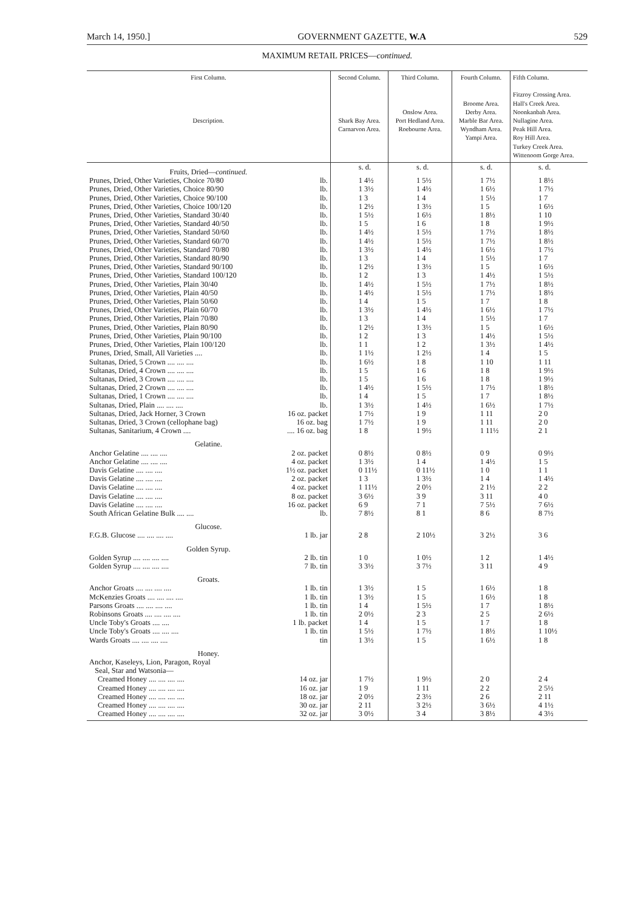March 14, 1950.] GOVERNMENT GAZETTE, W.A 529
MAXIMUM RETAIL PRICES—continued.
| First Column. Description. | | Second Column. Shark Bay Area. Carnarvon Area. | Third Column. Onslow Area. Port Hedland Area. Roebourne Area. | Fourth Column. Broome Area. Derby Area. Marble Bar Area. Wyndham Area. Yampi Area. | Fifth Column. Fitzroy Crossing Area. Hall's Creek Area. Noonkanbah Area. Nullagine Area. Peak Hill Area. Roy Hill Area. Turkey Creek Area. Wittenoom Gorge Area. |
| --- | --- | --- | --- | --- | --- |
| Fruits, Dried— continued. | | s. d. | s. d. | s. d. | s. d. |
| Prunes, Dried, Other Varieties, Choice 70/80 | lb. | 1 4½ | 1 5½ | 1 7½ | 1 8½ |
| Prunes, Dried, Other Varieties, Choice 80/90 | lb. | 1 3½ | 1 4½ | 1 6½ | 1 7½ |
| Prunes, Dried, Other Varieties, Choice 90/100 | lb. | 1 3 | 1 4 | 1 5½ | 1 7 |
| Prunes, Dried, Other Varieties, Choice 100/120 | lb. | 1 2½ | 1 3½ | 1 5 | 1 6½ |
| Prunes, Dried, Other Varieties, Standard 30/40 | lb. | 1 5½ | 1 6½ | 1 8½ | 1 10 |
| Prunes, Dried, Other Varieties, Standard 40/50 | lb. | 1 5 | 1 6 | 1 8 | 1 9½ |
| Prunes, Dried, Other Varieties, Standard 50/60 | lb. | 1 4½ | 1 5½ | 1 7½ | 1 8½ |
| Prunes, Dried, Other Varieties, Standard 60/70 | lb. | 1 4½ | 1 5½ | 1 7½ | 1 8½ |
| Prunes, Dried, Other Varieties, Standard 70/80 | lb. | 1 3½ | 1 4½ | 1 6½ | 1 7½ |
| Prunes, Dried, Other Varieties, Standard 80/90 | lb. | 1 3 | 1 4 | 1 5½ | 1 7 |
| Prunes, Dried, Other Varieties, Standard 90/100 | lb. | 1 2½ | 1 3½ | 1 5 | 1 6½ |
| Prunes, Dried, Other Varieties, Standard 100/120 | lb. | 1 2 | 1 3 | 1 4½ | 1 5½ |
| Prunes, Dried, Other Varieties, Plain 30/40 | lb. | 1 4½ | 1 5½ | 1 7½ | 1 8½ |
| Prunes, Dried, Other Varieties, Plain 40/50 | lb. | 1 4½ | 1 5½ | 1 7½ | 1 8½ |
| Prunes, Dried, Other Varieties, Plain 50/60 | lb. | 1 4 | 1 5 | 1 7 | 1 8 |
| Prunes, Dried, Other Varieties, Plain 60/70 | lb. | 1 3½ | 1 4½ | 1 6½ | 1 7½ |
| Prunes, Dried, Other Varieties, Plain 70/80 | lb. | 1 3 | 1 4 | 1 5½ | 1 7 |
| Prunes, Dried, Other Varieties, Plain 80/90 | lb. | 1 2½ | 1 3½ | 1 5 | 1 6½ |
| Prunes, Dried, Other Varieties, Plain 90/100 | lb. | 1 2 | 1 3 | 1 4½ | 1 5½ |
| Prunes, Dried, Other Varieties, Plain 100/120 | lb. | 1 1 | 1 2 | 1 3½ | 1 4½ |
| Prunes, Dried, Small, All Varieties .... | lb. | 1 1½ | 1 2½ | 1 4 | 1 5 |
| Sultanas, Dried, 5 Crown .... .... .... | lb. | 1 6½ | 1 8 | 1 10 | 1 11 |
| Sultanas, Dried, 4 Crown .... .... .... | lb. | 1 5 | 1 6 | 1 8 | 1 9½ |
| Sultanas, Dried, 3 Crown .... .... .... | lb. | 1 5 | 1 6 | 1 8 | 1 9½ |
| Sultanas, Dried, 2 Crown .... .... .... | lb. | 1 4½ | 1 5½ | 1 7½ | 1 8½ |
| Sultanas, Dried, 1 Crown .... .... .... | lb. | 1 4 | 1 5 | 1 7 | 1 8½ |
| Sultanas, Dried, Plain .... .... .... | lb. | 1 3½ | 1 4½ | 1 6½ | 1 7½ |
| Sultanas, Dried, Jack Horner, 3 Crown | 16 oz. packet | 1 7½ | 1 9 | 1 11 | 2 0 |
| Sultanas, Dried, 3 Crown (cellophane bag) | 16 oz. bag | 1 7½ | 1 9 | 1 11 | 2 0 |
| Sultanas, Sanitarium, 4 Crown .... | .... 16 oz. bag | 1 8 | 1 9½ | 1 11½ | 2 1 |
| Gelatine. | | | | | |
| Anchor Gelatine .... .... .... | 2 oz. packet | 0 8½ | 0 8½ | 0 9 | 0 9½ |
| Anchor Gelatine .... .... .... | 4 oz. packet | 1 3½ | 1 4 | 1 4½ | 1 5 |
| Davis Gelatine .... .... .... | 1½ oz. packet | 0 11½ | 0 11½ | 1 0 | 1 1 |
| Davis Gelatine .... .... .... | 2 oz. packet | 1 3 | 1 3½ | 1 4 | 1 4½ |
| Davis Gelatine .... .... .... | 4 oz. packet | 1 11½ | 2 0½ | 2 1½ | 2 2 |
| Davis Gelatine .... .... .... | 8 oz. packet | 3 6½ | 3 9 | 3 11 | 4 0 |
| Davis Gelatine .... .... .... | 16 oz. packet | 6 9 | 7 1 | 7 5½ | 7 6½ |
| South African Gelatine Bulk .... .... | lb. | 7 8½ | 8 1 | 8 6 | 8 7½ |
| Glucose. | | | | | |
| F.G.B. Glucose .... .... .... .... | 1 lb. jar | 2 8 | 2 10½ | 3 2½ | 3 6 |
| Golden Syrup. | | | | | |
| Golden Syrup .... .... .... .... | 2 lb. tin | 1 0 | 1 0½ | 1 2 | 1 4½ |
| Golden Syrup .... .... .... .... | 7 lb. tin | 3 3½ | 3 7½ | 3 11 | 4 9 |
| Groats. | | | | | |
| Anchor Groats .... .... .... .... | 1 lb. tin | 1 3½ | 1 5 | 1 6½ | 1 8 |
| McKenzies Groats .... .... .... .... | 1 lb. tin | 1 3½ | 1 5 | 1 6½ | 1 8 |
| Parsons Groats .... .... .... .... | 1 lb. tin | 1 4 | 1 5½ | 1 7 | 1 8½ |
| Robinsons Groats .... .... .... .... | 1 lb. tin | 2 0½ | 2 3 | 2 5 | 2 6½ |
| Uncle Toby's Groats .... .... | 1 lb. packet | 1 4 | 1 5 | 1 7 | 1 8 |
| Uncle Toby's Groats .... .... .... | 1 lb. tin | 1 5½ | 1 7½ | 1 8½ | 1 10½ |
| Wards Groats .... .... .... .... | tin | 1 3½ | 1 5 | 1 6½ | 1 8 |
| Honey. | | | | | |
| Anchor, Kaseleys, Lion, Paragon, Royal Seal, Star and Watsonia— | | | | | |
| Creamed Honey .... .... .... .... | 14 oz. jar | 1 7½ | 1 9½ | 2 0 | 2 4 |
| Creamed Honey .... .... .... .... | 16 oz. jar | 1 9 | 1 11 | 2 2 | 2 5½ |
| Creamed Honey .... .... .... .... | 18 oz. jar | 2 0½ | 2 3½ | 2 6 | 2 11 |
| Creamed Honey .... .... .... .... | 30 oz. jar | 2 11 | 3 2½ | 3 6½ | 4 1½ |
| Creamed Honey .... .... .... .... | 32 oz. jar | 3 0½ | 3 4 | 3 8½ | 4 3½ |